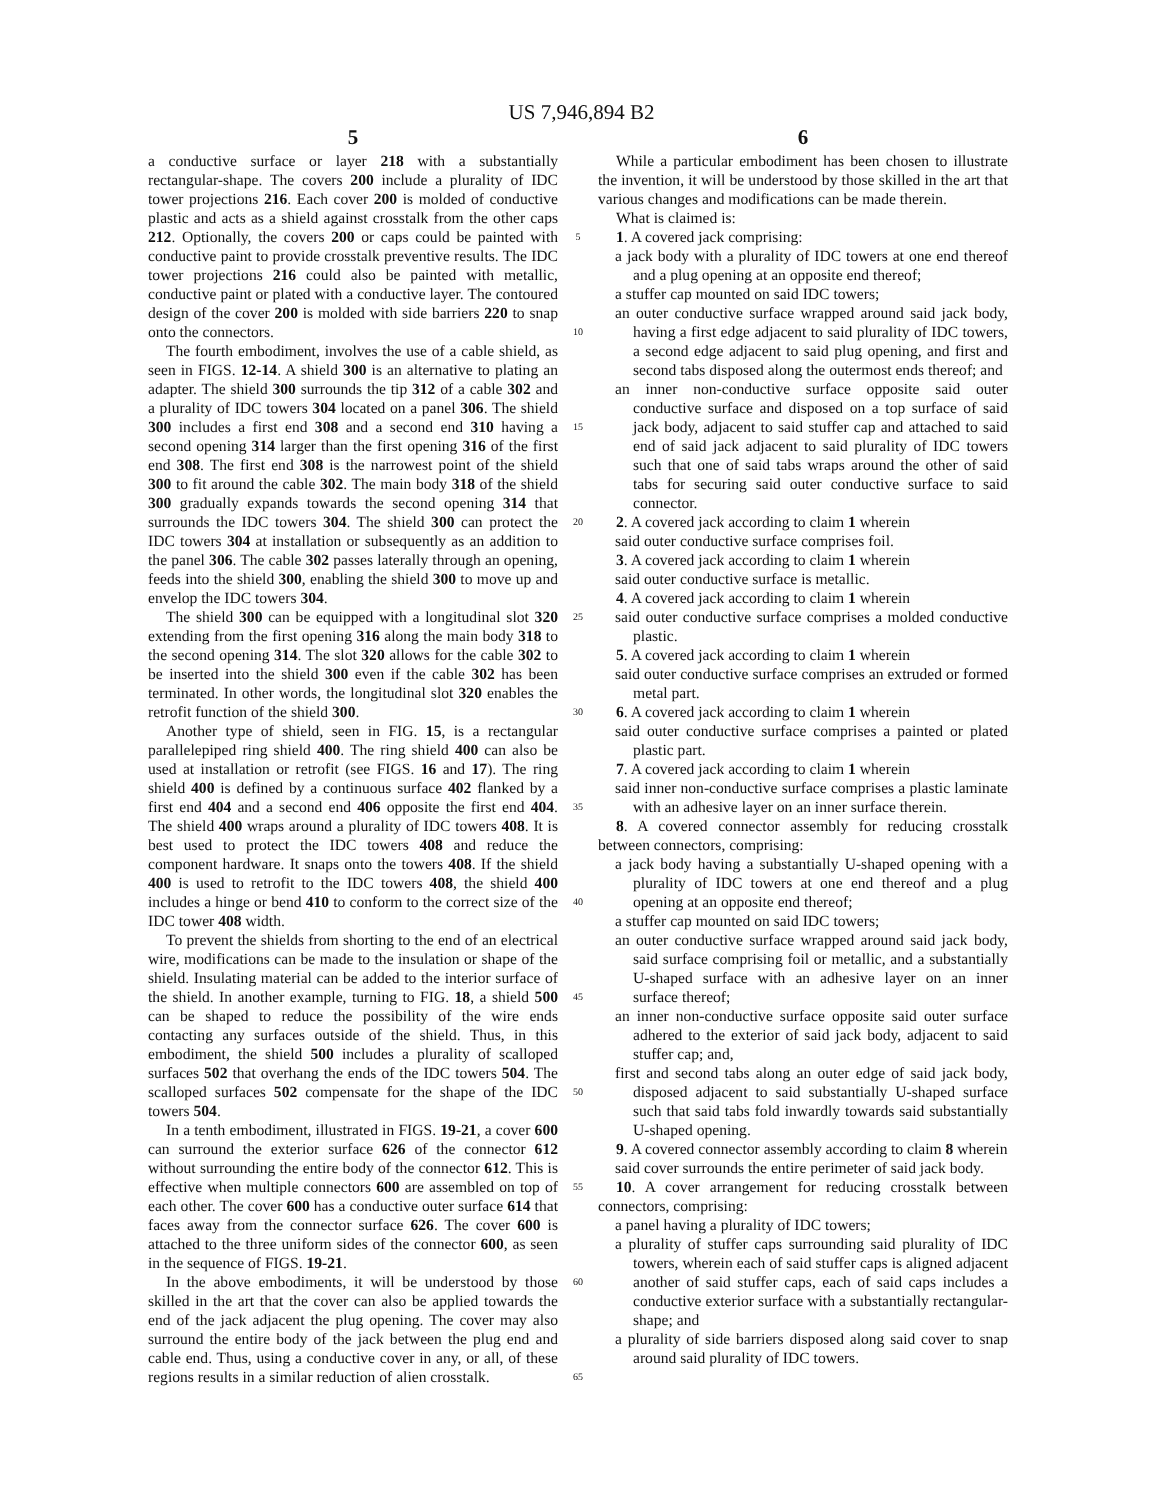US 7,946,894 B2
5
a conductive surface or layer 218 with a substantially rectangular-shape. The covers 200 include a plurality of IDC tower projections 216. Each cover 200 is molded of conductive plastic and acts as a shield against crosstalk from the other caps 212. Optionally, the covers 200 or caps could be painted with conductive paint to provide crosstalk preventive results. The IDC tower projections 216 could also be painted with metallic, conductive paint or plated with a conductive layer. The contoured design of the cover 200 is molded with side barriers 220 to snap onto the connectors.
The fourth embodiment, involves the use of a cable shield, as seen in FIGS. 12-14. A shield 300 is an alternative to plating an adapter. The shield 300 surrounds the tip 312 of a cable 302 and a plurality of IDC towers 304 located on a panel 306. The shield 300 includes a first end 308 and a second end 310 having a second opening 314 larger than the first opening 316 of the first end 308. The first end 308 is the narrowest point of the shield 300 to fit around the cable 302. The main body 318 of the shield 300 gradually expands towards the second opening 314 that surrounds the IDC towers 304. The shield 300 can protect the IDC towers 304 at installation or subsequently as an addition to the panel 306. The cable 302 passes laterally through an opening, feeds into the shield 300, enabling the shield 300 to move up and envelop the IDC towers 304.
The shield 300 can be equipped with a longitudinal slot 320 extending from the first opening 316 along the main body 318 to the second opening 314. The slot 320 allows for the cable 302 to be inserted into the shield 300 even if the cable 302 has been terminated. In other words, the longitudinal slot 320 enables the retrofit function of the shield 300.
Another type of shield, seen in FIG. 15, is a rectangular parallelepiped ring shield 400. The ring shield 400 can also be used at installation or retrofit (see FIGS. 16 and 17). The ring shield 400 is defined by a continuous surface 402 flanked by a first end 404 and a second end 406 opposite the first end 404. The shield 400 wraps around a plurality of IDC towers 408. It is best used to protect the IDC towers 408 and reduce the component hardware. It snaps onto the towers 408. If the shield 400 is used to retrofit to the IDC towers 408, the shield 400 includes a hinge or bend 410 to conform to the correct size of the IDC tower 408 width.
To prevent the shields from shorting to the end of an electrical wire, modifications can be made to the insulation or shape of the shield. Insulating material can be added to the interior surface of the shield. In another example, turning to FIG. 18, a shield 500 can be shaped to reduce the possibility of the wire ends contacting any surfaces outside of the shield. Thus, in this embodiment, the shield 500 includes a plurality of scalloped surfaces 502 that overhang the ends of the IDC towers 504. The scalloped surfaces 502 compensate for the shape of the IDC towers 504.
In a tenth embodiment, illustrated in FIGS. 19-21, a cover 600 can surround the exterior surface 626 of the connector 612 without surrounding the entire body of the connector 612. This is effective when multiple connectors 600 are assembled on top of each other. The cover 600 has a conductive outer surface 614 that faces away from the connector surface 626. The cover 600 is attached to the three uniform sides of the connector 600, as seen in the sequence of FIGS. 19-21.
In the above embodiments, it will be understood by those skilled in the art that the cover can also be applied towards the end of the jack adjacent the plug opening. The cover may also surround the entire body of the jack between the plug end and cable end. Thus, using a conductive cover in any, or all, of these regions results in a similar reduction of alien crosstalk.
5
10
15
20
25
30
35
40
45
50
55
60
65
6
While a particular embodiment has been chosen to illustrate the invention, it will be understood by those skilled in the art that various changes and modifications can be made therein.
What is claimed is:
1. A covered jack comprising:
a jack body with a plurality of IDC towers at one end thereof and a plug opening at an opposite end thereof;
a stuffer cap mounted on said IDC towers;
an outer conductive surface wrapped around said jack body, having a first edge adjacent to said plurality of IDC towers, a second edge adjacent to said plug opening, and first and second tabs disposed along the outermost ends thereof; and
an inner non-conductive surface opposite said outer conductive surface and disposed on a top surface of said jack body, adjacent to said stuffer cap and attached to said end of said jack adjacent to said plurality of IDC towers such that one of said tabs wraps around the other of said tabs for securing said outer conductive surface to said connector.
2. A covered jack according to claim 1 wherein
said outer conductive surface comprises foil.
3. A covered jack according to claim 1 wherein
said outer conductive surface is metallic.
4. A covered jack according to claim 1 wherein
said outer conductive surface comprises a molded conductive plastic.
5. A covered jack according to claim 1 wherein
said outer conductive surface comprises an extruded or formed metal part.
6. A covered jack according to claim 1 wherein
said outer conductive surface comprises a painted or plated plastic part.
7. A covered jack according to claim 1 wherein
said inner non-conductive surface comprises a plastic laminate with an adhesive layer on an inner surface therein.
8. A covered connector assembly for reducing crosstalk between connectors, comprising:
a jack body having a substantially U-shaped opening with a plurality of IDC towers at one end thereof and a plug opening at an opposite end thereof;
a stuffer cap mounted on said IDC towers;
an outer conductive surface wrapped around said jack body, said surface comprising foil or metallic, and a substantially U-shaped surface with an adhesive layer on an inner surface thereof;
an inner non-conductive surface opposite said outer surface adhered to the exterior of said jack body, adjacent to said stuffer cap; and,
first and second tabs along an outer edge of said jack body, disposed adjacent to said substantially U-shaped surface such that said tabs fold inwardly towards said substantially U-shaped opening.
9. A covered connector assembly according to claim 8 wherein
said cover surrounds the entire perimeter of said jack body.
10. A cover arrangement for reducing crosstalk between connectors, comprising:
a panel having a plurality of IDC towers;
a plurality of stuffer caps surrounding said plurality of IDC towers, wherein each of said stuffer caps is aligned adjacent another of said stuffer caps, each of said caps includes a conductive exterior surface with a substantially rectangular-shape; and
a plurality of side barriers disposed along said cover to snap around said plurality of IDC towers.